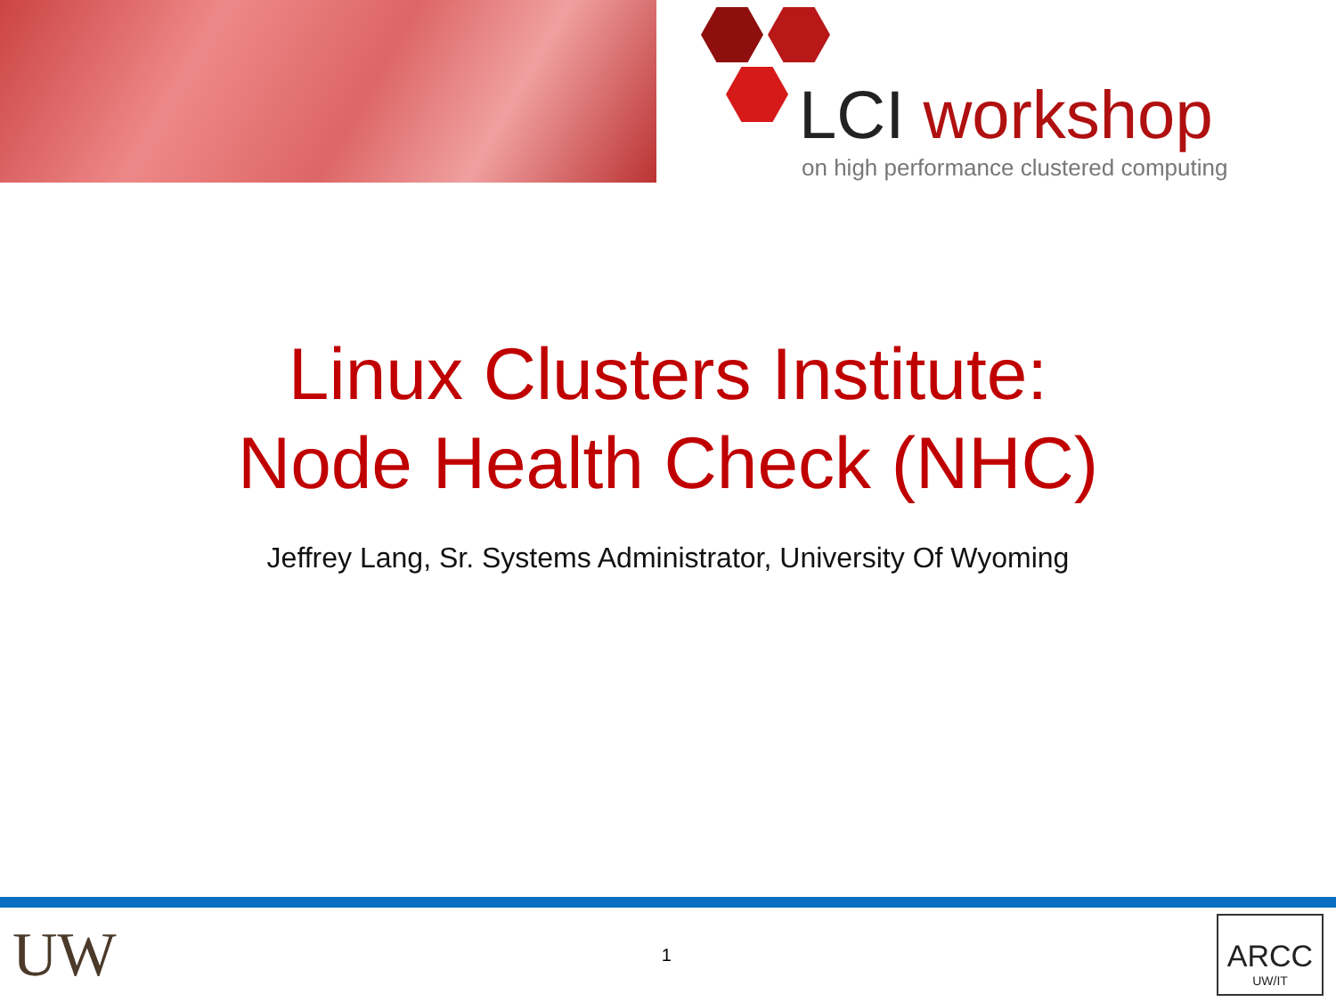LCI workshop
on high performance clustered computing
Linux Clusters Institute:
Node Health Check (NHC)
Jeffrey Lang, Sr. Systems Administrator, University Of Wyoming
UW
1
ARCC
UW/IT